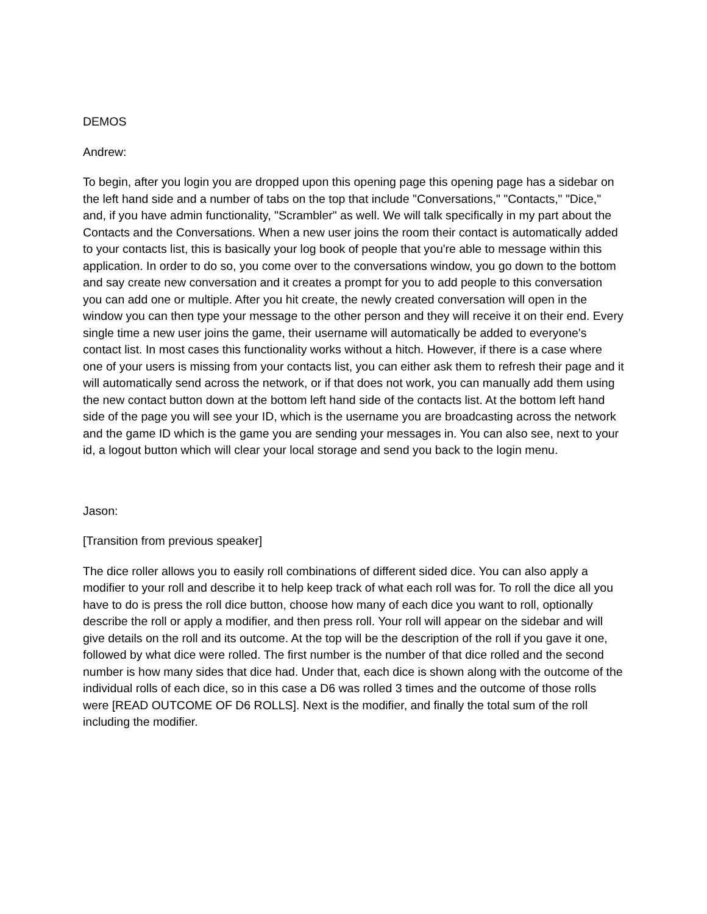DEMOS
Andrew:
To begin, after you login you are dropped upon this opening page this opening page has a sidebar on the left hand side and a number of tabs on the top that include "Conversations," "Contacts," "Dice," and, if you have admin functionality, "Scrambler" as well. We will talk specifically in my part about the Contacts and the Conversations. When a new user joins the room their contact is automatically added to your contacts list, this is basically your log book of people that you're able to message within this application. In order to do so, you come over to the conversations window, you go down to the bottom and say create new conversation and it creates a prompt for you to add people to this conversation you can add one or multiple. After you hit create, the newly created conversation will open in the window you can then type your message to the other person and they will receive it on their end. Every single time a new user joins the game, their username will automatically be added to everyone's contact list. In most cases this functionality works without a hitch. However, if there is a case where one of your users is missing from your contacts list, you can either ask them to refresh their page and it will automatically send across the network, or if that does not work, you can manually add them using the new contact button down at the bottom left hand side of the contacts list. At the bottom left hand side of the page you will see your ID, which is the username you are broadcasting across the network and the game ID which is the game you are sending your messages in. You can also see, next to your id, a logout button which will clear your local storage and send you back to the login menu.
Jason:
[Transition from previous speaker]
The dice roller allows you to easily roll combinations of different sided dice. You can also apply a modifier to your roll and describe it to help keep track of what each roll was for. To roll the dice all you have to do is press the roll dice button, choose how many of each dice you want to roll, optionally describe the roll or apply a modifier, and then press roll. Your roll will appear on the sidebar and will give details on the roll and its outcome. At the top will be the description of the roll if you gave it one, followed by what dice were rolled. The first number is the number of that dice rolled and the second number is how many sides that dice had. Under that, each dice is shown along with the outcome of the individual rolls of each dice, so in this case a D6 was rolled 3 times and the outcome of those rolls were [READ OUTCOME OF D6 ROLLS]. Next is the modifier, and finally the total sum of the roll including the modifier.